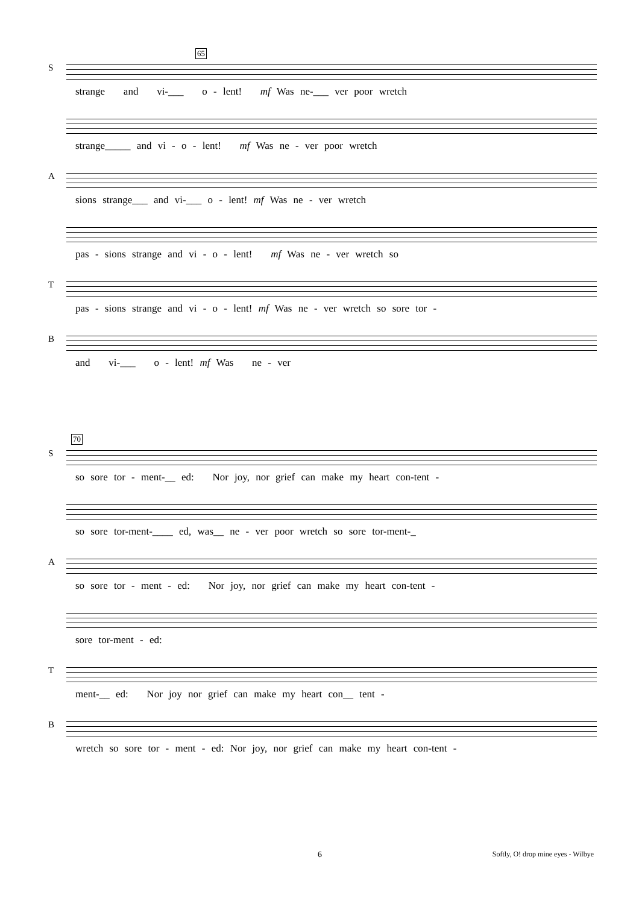65
S
strange and vi-___ o - lent! mf Was ne-___ ver poor wretch
strange_____ and vi - o - lent! mf Was ne - ver poor wretch
A
sions strange___ and vi-___ o - lent! mf Was ne - ver wretch
pas - sions strange and vi - o - lent! mf Was ne - ver wretch so
T
pas - sions strange and vi - o - lent! mf Was ne - ver wretch so sore tor -
B
and vi-___ o - lent! mf Was ne - ver
70
S
so sore tor - ment-__ ed: Nor joy, nor grief can make my heart con-tent -
so sore tor-ment-____ ed, was__ ne - ver poor wretch so sore tor-ment-_
A
so sore tor - ment - ed: Nor joy, nor grief can make my heart con-tent -
sore tor-ment - ed:
T
ment-__ ed: Nor joy nor grief can make my heart con__ tent -
B
wretch so sore tor - ment - ed: Nor joy, nor grief can make my heart con-tent -
6 Softly, O! drop mine eyes - Wilbye